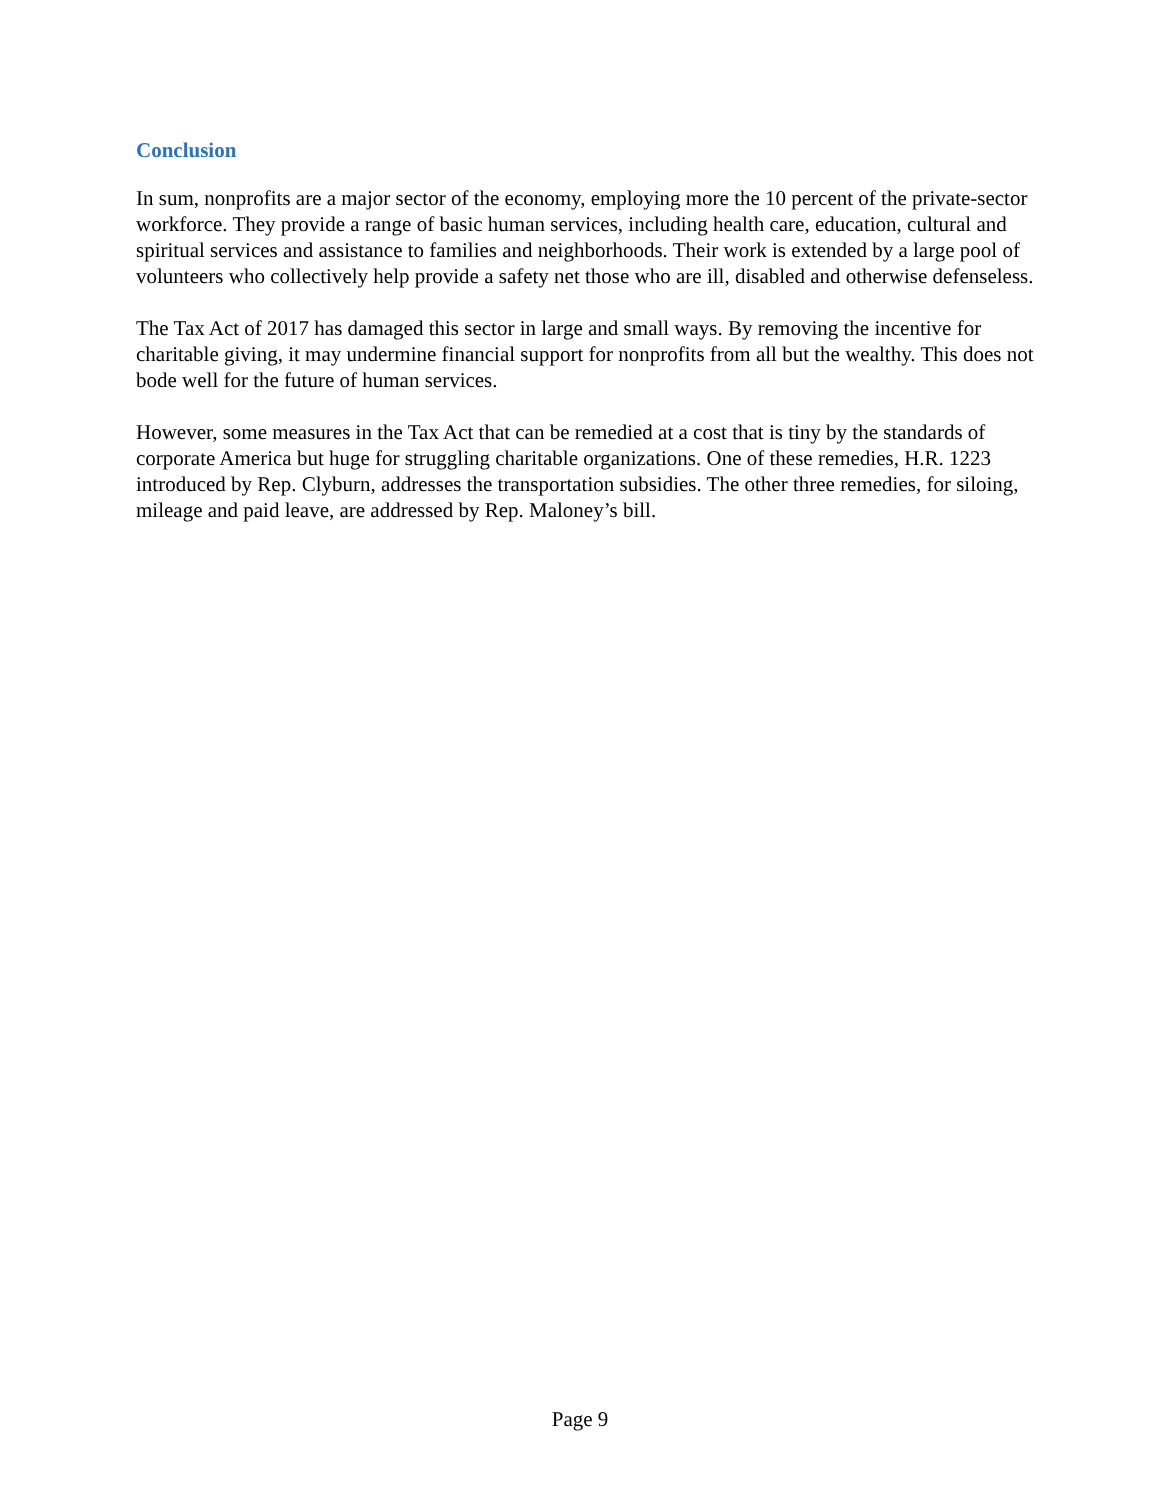Conclusion
In sum, nonprofits are a major sector of the economy, employing more the 10 percent of the private-sector workforce. They provide a range of basic human services, including health care, education, cultural and spiritual services and assistance to families and neighborhoods. Their work is extended by a large pool of volunteers who collectively help provide a safety net those who are ill, disabled and otherwise defenseless.
The Tax Act of 2017 has damaged this sector in large and small ways. By removing the incentive for charitable giving, it may undermine financial support for nonprofits from all but the wealthy. This does not bode well for the future of human services.
However, some measures in the Tax Act that can be remedied at a cost that is tiny by the standards of corporate America but huge for struggling charitable organizations. One of these remedies, H.R. 1223 introduced by Rep. Clyburn, addresses the transportation subsidies. The other three remedies, for siloing, mileage and paid leave, are addressed by Rep. Maloney’s bill.
Page 9